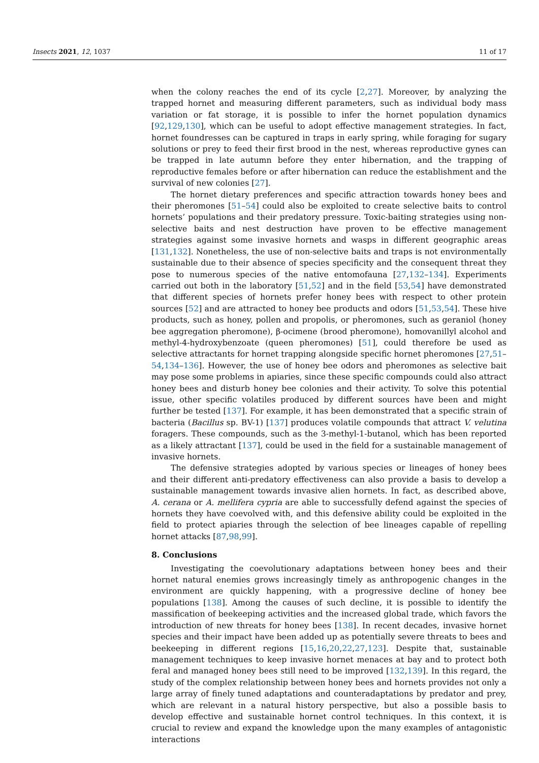Insects 2021, 12, 1037 11 of 17
when the colony reaches the end of its cycle [2,27]. Moreover, by analyzing the trapped hornet and measuring different parameters, such as individual body mass variation or fat storage, it is possible to infer the hornet population dynamics [92,129,130], which can be useful to adopt effective management strategies. In fact, hornet foundresses can be captured in traps in early spring, while foraging for sugary solutions or prey to feed their first brood in the nest, whereas reproductive gynes can be trapped in late autumn before they enter hibernation, and the trapping of reproductive females before or after hibernation can reduce the establishment and the survival of new colonies [27].
The hornet dietary preferences and specific attraction towards honey bees and their pheromones [51–54] could also be exploited to create selective baits to control hornets’ populations and their predatory pressure. Toxic-baiting strategies using non-selective baits and nest destruction have proven to be effective management strategies against some invasive hornets and wasps in different geographic areas [131,132]. Nonetheless, the use of non-selective baits and traps is not environmentally sustainable due to their absence of species specificity and the consequent threat they pose to numerous species of the native entomofauna [27,132–134]. Experiments carried out both in the laboratory [51,52] and in the field [53,54] have demonstrated that different species of hornets prefer honey bees with respect to other protein sources [52] and are attracted to honey bee products and odors [51,53,54]. These hive products, such as honey, pollen and propolis, or pheromones, such as geraniol (honey bee aggregation pheromone), β-ocimene (brood pheromone), homovanillyl alcohol and methyl-4-hydroxybenzoate (queen pheromones) [51], could therefore be used as selective attractants for hornet trapping alongside specific hornet pheromones [27,51–54,134–136]. However, the use of honey bee odors and pheromones as selective bait may pose some problems in apiaries, since these specific compounds could also attract honey bees and disturb honey bee colonies and their activity. To solve this potential issue, other specific volatiles produced by different sources have been and might further be tested [137]. For example, it has been demonstrated that a specific strain of bacteria (Bacillus sp. BV-1) [137] produces volatile compounds that attract V. velutina foragers. These compounds, such as the 3-methyl-1-butanol, which has been reported as a likely attractant [137], could be used in the field for a sustainable management of invasive hornets.
The defensive strategies adopted by various species or lineages of honey bees and their different anti-predatory effectiveness can also provide a basis to develop a sustainable management towards invasive alien hornets. In fact, as described above, A. cerana or A. mellifera cypria are able to successfully defend against the species of hornets they have coevolved with, and this defensive ability could be exploited in the field to protect apiaries through the selection of bee lineages capable of repelling hornet attacks [87,98,99].
8. Conclusions
Investigating the coevolutionary adaptations between honey bees and their hornet natural enemies grows increasingly timely as anthropogenic changes in the environment are quickly happening, with a progressive decline of honey bee populations [138]. Among the causes of such decline, it is possible to identify the massification of beekeeping activities and the increased global trade, which favors the introduction of new threats for honey bees [138]. In recent decades, invasive hornet species and their impact have been added up as potentially severe threats to bees and beekeeping in different regions [15,16,20,22,27,123]. Despite that, sustainable management techniques to keep invasive hornet menaces at bay and to protect both feral and managed honey bees still need to be improved [132,139]. In this regard, the study of the complex relationship between honey bees and hornets provides not only a large array of finely tuned adaptations and counteradaptations by predator and prey, which are relevant in a natural history perspective, but also a possible basis to develop effective and sustainable hornet control techniques. In this context, it is crucial to review and expand the knowledge upon the many examples of antagonistic interactions